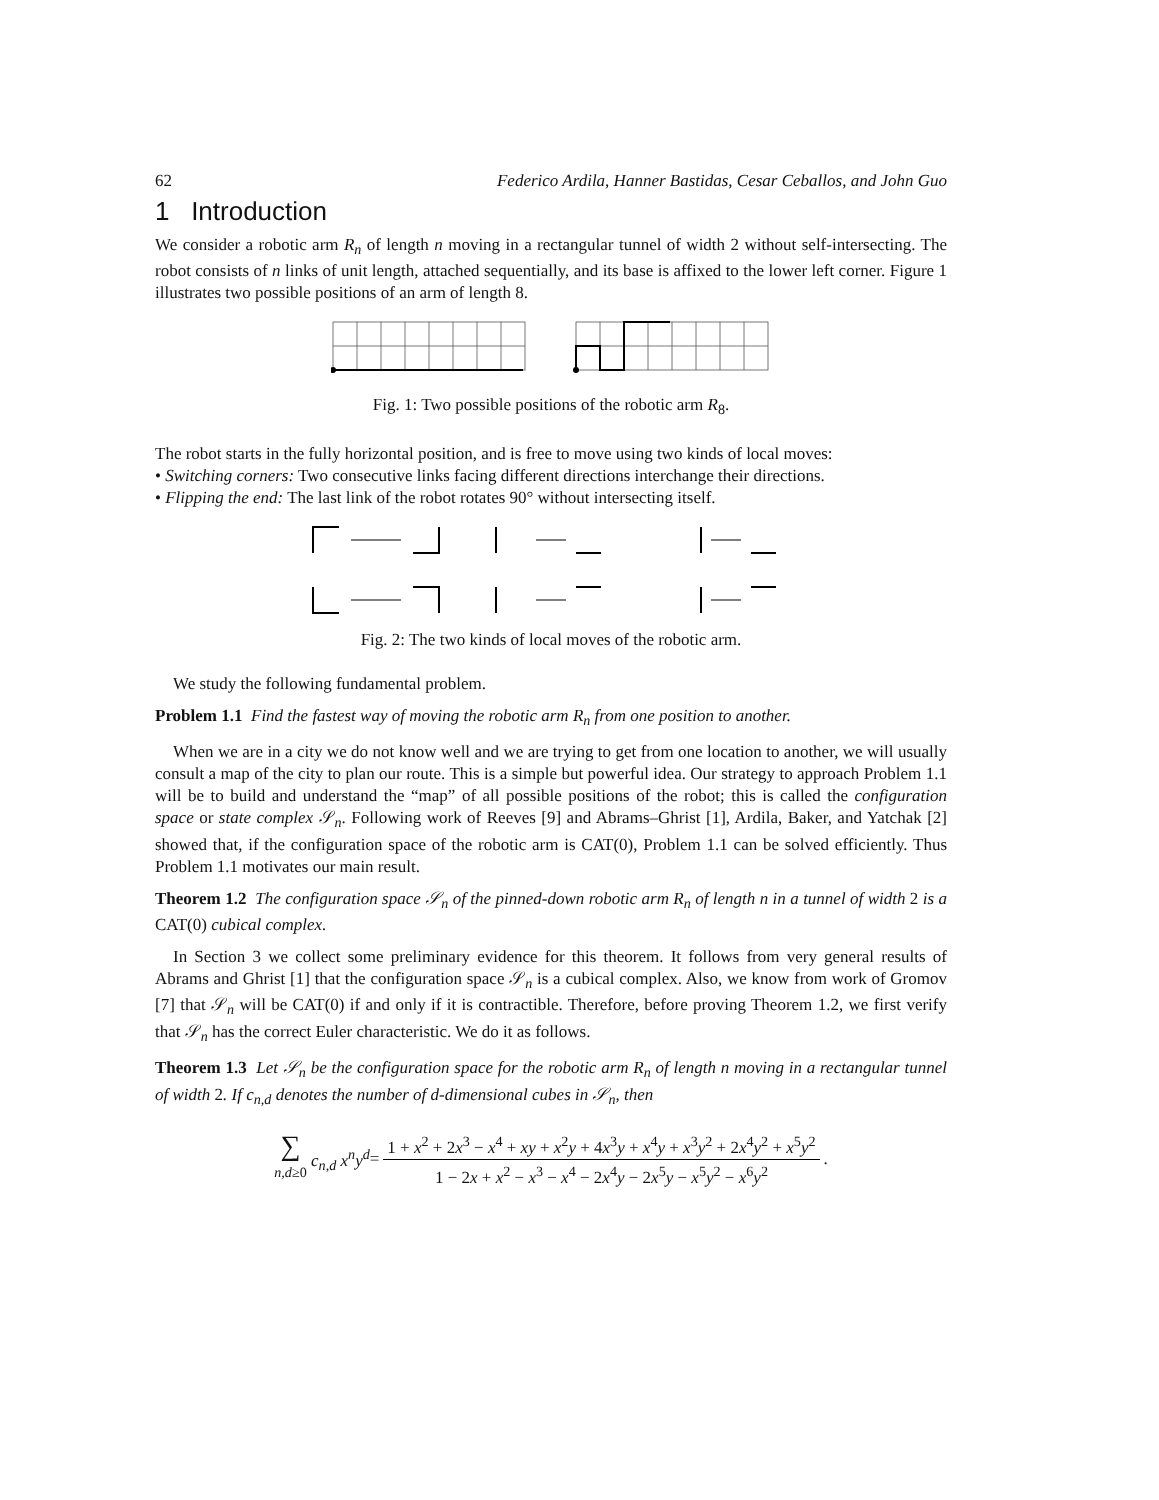62 Federico Ardila, Hanner Bastidas, Cesar Ceballos, and John Guo
1 Introduction
We consider a robotic arm R<sub>n</sub> of length n moving in a rectangular tunnel of width 2 without self-intersecting. The robot consists of n links of unit length, attached sequentially, and its base is affixed to the lower left corner. Figure 1 illustrates two possible positions of an arm of length 8.
Fig. 1: Two possible positions of the robotic arm R<sub>8</sub>.
The robot starts in the fully horizontal position, and is free to move using two kinds of local moves:
• Switching corners: Two consecutive links facing different directions interchange their directions.
• Flipping the end: The last link of the robot rotates 90° without intersecting itself.
Fig. 2: The two kinds of local moves of the robotic arm.
We study the following fundamental problem.
Problem 1.1 Find the fastest way of moving the robotic arm R<sub>n</sub> from one position to another.
When we are in a city we do not know well and we are trying to get from one location to another, we will usually consult a map of the city to plan our route. This is a simple but powerful idea. Our strategy to approach Problem 1.1 will be to build and understand the “map” of all possible positions of the robot; this is called the configuration space or state complex 𝒮<sub>n</sub>. Following work of Reeves [9] and Abrams–Ghrist [1], Ardila, Baker, and Yatchak [2] showed that, if the configuration space of the robotic arm is CAT(0), Problem 1.1 can be solved efficiently. Thus Problem 1.1 motivates our main result.
Theorem 1.2 The configuration space 𝒮<sub>n</sub> of the pinned-down robotic arm R<sub>n</sub> of length n in a tunnel of width 2 is a CAT(0) cubical complex.
In Section 3 we collect some preliminary evidence for this theorem. It follows from very general results of Abrams and Ghrist [1] that the configuration space 𝒮<sub>n</sub> is a cubical complex. Also, we know from work of Gromov [7] that 𝒮<sub>n</sub> will be CAT(0) if and only if it is contractible. Therefore, before proving Theorem 1.2, we first verify that 𝒮<sub>n</sub> has the correct Euler characteristic. We do it as follows.
Theorem 1.3 Let 𝒮<sub>n</sub> be the configuration space for the robotic arm R<sub>n</sub> of length n moving in a rectangular tunnel of width 2. If c<sub>n,d</sub> denotes the number of d-dimensional cubes in 𝒮<sub>n</sub>, then
∑
n,d≥0 c<sub>n,d</sub> x<sup>n</sup>y<sup>d</sup> =
1 + x<sup>2</sup> + 2x<sup>3</sup> − x<sup>4</sup> + xy + x<sup>2</sup>y + 4x<sup>3</sup>y + x<sup>4</sup>y + x<sup>3</sup>y<sup>2</sup> + 2x<sup>4</sup>y<sup>2</sup> + x<sup>5</sup>y<sup>2</sup>
1 − 2x + x<sup>2</sup> − x<sup>3</sup> − x<sup>4</sup> − 2x<sup>4</sup>y − 2x<sup>5</sup>y − x<sup>5</sup>y<sup>2</sup> − x<sup>6</sup>y<sup>2</sup>
.